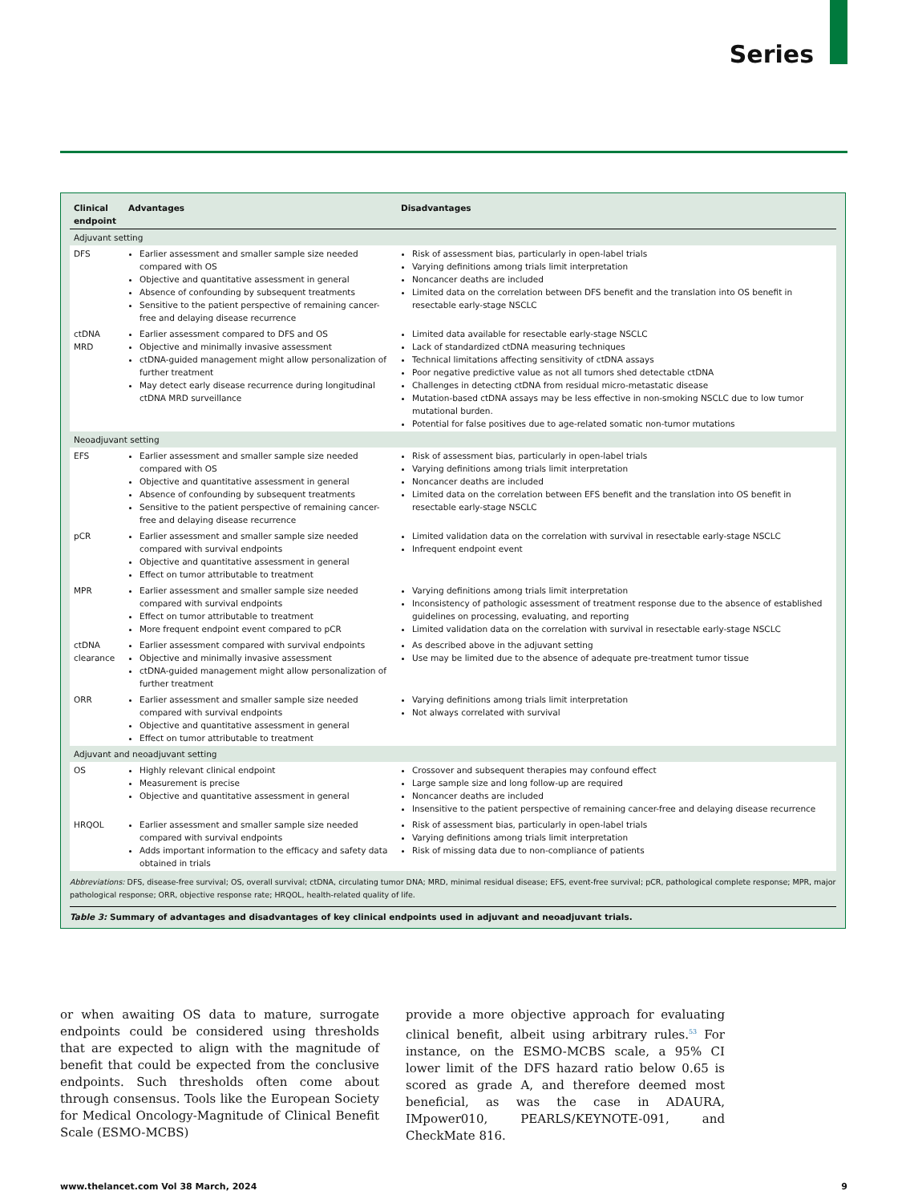Series
| Clinical endpoint | Advantages | Disadvantages |
| --- | --- | --- |
| Adjuvant setting | | |
| DFS | Earlier assessment and smaller sample size needed compared with OS Objective and quantitative assessment in general Absence of confounding by subsequent treatments Sensitive to the patient perspective of remaining cancer-free and delaying disease recurrence | Risk of assessment bias, particularly in open-label trials Varying definitions among trials limit interpretation Noncancer deaths are included Limited data on the correlation between DFS benefit and the translation into OS benefit in resectable early-stage NSCLC |
| ctDNA MRD | Earlier assessment compared to DFS and OS Objective and minimally invasive assessment ctDNA-guided management might allow personalization of further treatment May detect early disease recurrence during longitudinal ctDNA MRD surveillance | Limited data available for resectable early-stage NSCLC Lack of standardized ctDNA measuring techniques Technical limitations affecting sensitivity of ctDNA assays Poor negative predictive value as not all tumors shed detectable ctDNA Challenges in detecting ctDNA from residual micro-metastatic disease Mutation-based ctDNA assays may be less effective in non-smoking NSCLC due to low tumor mutational burden. Potential for false positives due to age-related somatic non-tumor mutations |
| Neoadjuvant setting | | |
| EFS | Earlier assessment and smaller sample size needed compared with OS Objective and quantitative assessment in general Absence of confounding by subsequent treatments Sensitive to the patient perspective of remaining cancer-free and delaying disease recurrence | Risk of assessment bias, particularly in open-label trials Varying definitions among trials limit interpretation Noncancer deaths are included Limited data on the correlation between EFS benefit and the translation into OS benefit in resectable early-stage NSCLC |
| pCR | Earlier assessment and smaller sample size needed compared with survival endpoints Objective and quantitative assessment in general Effect on tumor attributable to treatment | Limited validation data on the correlation with survival in resectable early-stage NSCLC Infrequent endpoint event |
| MPR | Earlier assessment and smaller sample size needed compared with survival endpoints Effect on tumor attributable to treatment More frequent endpoint event compared to pCR | Varying definitions among trials limit interpretation Inconsistency of pathologic assessment of treatment response due to the absence of established guidelines on processing, evaluating, and reporting Limited validation data on the correlation with survival in resectable early-stage NSCLC |
| ctDNA clearance | Earlier assessment compared with survival endpoints Objective and minimally invasive assessment ctDNA-guided management might allow personalization of further treatment | As described above in the adjuvant setting Use may be limited due to the absence of adequate pre-treatment tumor tissue |
| ORR | Earlier assessment and smaller sample size needed compared with survival endpoints Objective and quantitative assessment in general Effect on tumor attributable to treatment | Varying definitions among trials limit interpretation Not always correlated with survival |
| Adjuvant and neoadjuvant setting | | |
| OS | Highly relevant clinical endpoint Measurement is precise Objective and quantitative assessment in general | Crossover and subsequent therapies may confound effect Large sample size and long follow-up are required Noncancer deaths are included Insensitive to the patient perspective of remaining cancer-free and delaying disease recurrence |
| HRQOL | Earlier assessment and smaller sample size needed compared with survival endpoints Adds important information to the efficacy and safety data obtained in trials | Risk of assessment bias, particularly in open-label trials Varying definitions among trials limit interpretation Risk of missing data due to non-compliance of patients |
Abbreviations: DFS, disease-free survival; OS, overall survival; ctDNA, circulating tumor DNA; MRD, minimal residual disease; EFS, event-free survival; pCR, pathological complete response; MPR, major pathological response; ORR, objective response rate; HRQOL, health-related quality of life.
Table 3: Summary of advantages and disadvantages of key clinical endpoints used in adjuvant and neoadjuvant trials.
or when awaiting OS data to mature, surrogate endpoints could be considered using thresholds that are expected to align with the magnitude of benefit that could be expected from the conclusive endpoints. Such thresholds often come about through consensus. Tools like the European Society for Medical Oncology-Magnitude of Clinical Benefit Scale (ESMO-MCBS)
provide a more objective approach for evaluating clinical benefit, albeit using arbitrary rules.<sup>53</sup> For instance, on the ESMO-MCBS scale, a 95% CI lower limit of the DFS hazard ratio below 0.65 is scored as grade A, and therefore deemed most beneficial, as was the case in ADAURA, IMpower010, PEARLS/KEYNOTE-091, and CheckMate 816.
www.thelancet.com Vol 38 March, 2024 9